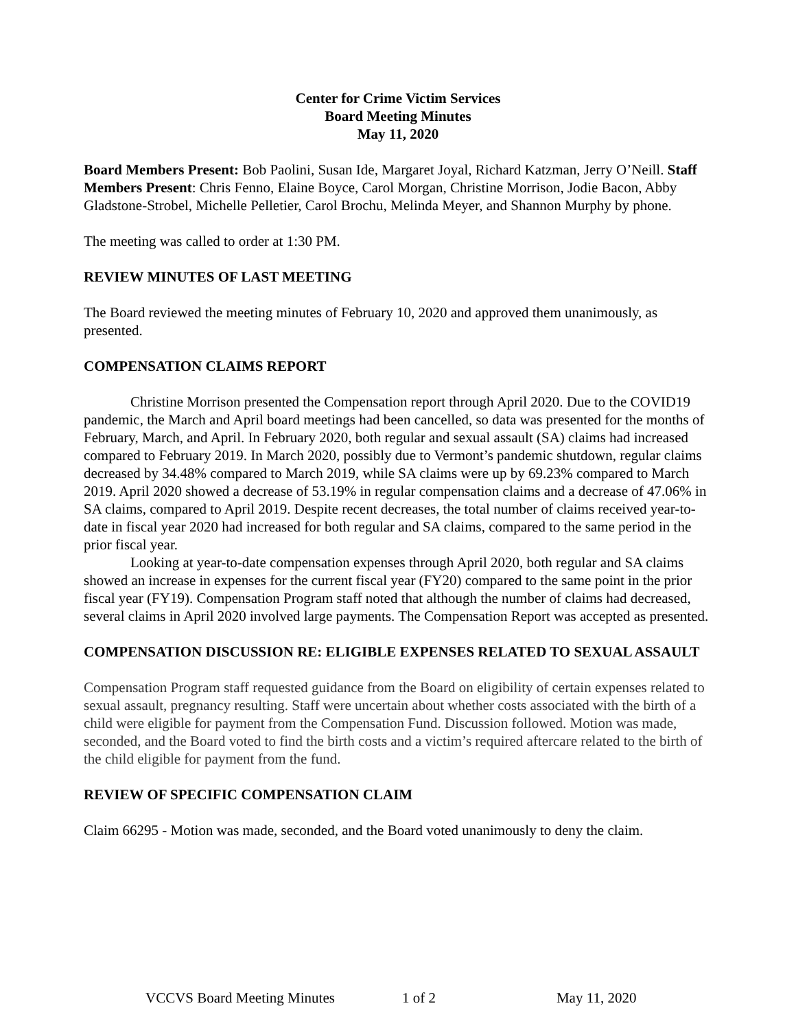Center for Crime Victim Services
Board Meeting Minutes
May 11, 2020
Board Members Present: Bob Paolini, Susan Ide, Margaret Joyal, Richard Katzman, Jerry O’Neill. Staff Members Present: Chris Fenno, Elaine Boyce, Carol Morgan, Christine Morrison, Jodie Bacon, Abby Gladstone-Strobel, Michelle Pelletier, Carol Brochu, Melinda Meyer, and Shannon Murphy by phone.
The meeting was called to order at 1:30 PM.
REVIEW MINUTES OF LAST MEETING
The Board reviewed the meeting minutes of February 10, 2020 and approved them unanimously, as presented.
COMPENSATION CLAIMS REPORT
Christine Morrison presented the Compensation report through April 2020. Due to the COVID19 pandemic, the March and April board meetings had been cancelled, so data was presented for the months of February, March, and April. In February 2020, both regular and sexual assault (SA) claims had increased compared to February 2019. In March 2020, possibly due to Vermont’s pandemic shutdown, regular claims decreased by 34.48% compared to March 2019, while SA claims were up by 69.23% compared to March 2019. April 2020 showed a decrease of 53.19% in regular compensation claims and a decrease of 47.06% in SA claims, compared to April 2019. Despite recent decreases, the total number of claims received year-to-date in fiscal year 2020 had increased for both regular and SA claims, compared to the same period in the prior fiscal year.
Looking at year-to-date compensation expenses through April 2020, both regular and SA claims showed an increase in expenses for the current fiscal year (FY20) compared to the same point in the prior fiscal year (FY19). Compensation Program staff noted that although the number of claims had decreased, several claims in April 2020 involved large payments. The Compensation Report was accepted as presented.
COMPENSATION DISCUSSION RE: ELIGIBLE EXPENSES RELATED TO SEXUAL ASSAULT
Compensation Program staff requested guidance from the Board on eligibility of certain expenses related to sexual assault, pregnancy resulting. Staff were uncertain about whether costs associated with the birth of a child were eligible for payment from the Compensation Fund. Discussion followed. Motion was made, seconded, and the Board voted to find the birth costs and a victim’s required aftercare related to the birth of the child eligible for payment from the fund.
REVIEW OF SPECIFIC COMPENSATION CLAIM
Claim 66295 - Motion was made, seconded, and the Board voted unanimously to deny the claim.
VCCVS Board Meeting Minutes 1 of 2 May 11, 2020